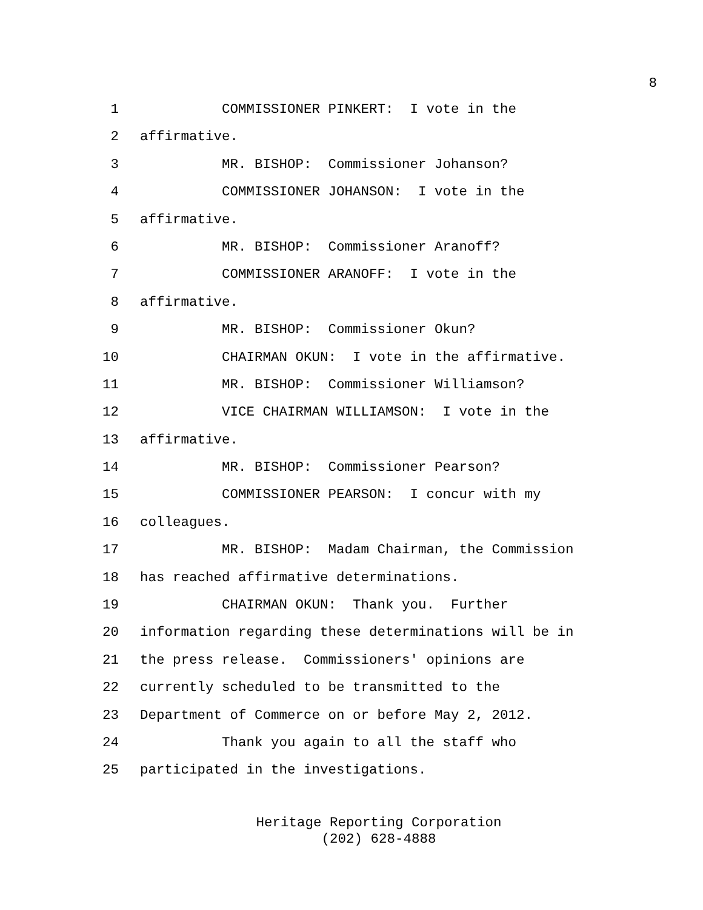8
1 COMMISSIONER PINKERT: I vote in the
2 affirmative.
3 MR. BISHOP: Commissioner Johanson?
4 COMMISSIONER JOHANSON: I vote in the
5 affirmative.
6 MR. BISHOP: Commissioner Aranoff?
7 COMMISSIONER ARANOFF: I vote in the
8 affirmative.
9 MR. BISHOP: Commissioner Okun?
10 CHAIRMAN OKUN: I vote in the affirmative.
11 MR. BISHOP: Commissioner Williamson?
12 VICE CHAIRMAN WILLIAMSON: I vote in the
13 affirmative.
14 MR. BISHOP: Commissioner Pearson?
15 COMMISSIONER PEARSON: I concur with my
16 colleagues.
17 MR. BISHOP: Madam Chairman, the Commission
18 has reached affirmative determinations.
19 CHAIRMAN OKUN: Thank you. Further
20 information regarding these determinations will be in
21 the press release. Commissioners' opinions are
22 currently scheduled to be transmitted to the
23 Department of Commerce on or before May 2, 2012.
24 Thank you again to all the staff who
25 participated in the investigations.
Heritage Reporting Corporation
(202) 628-4888